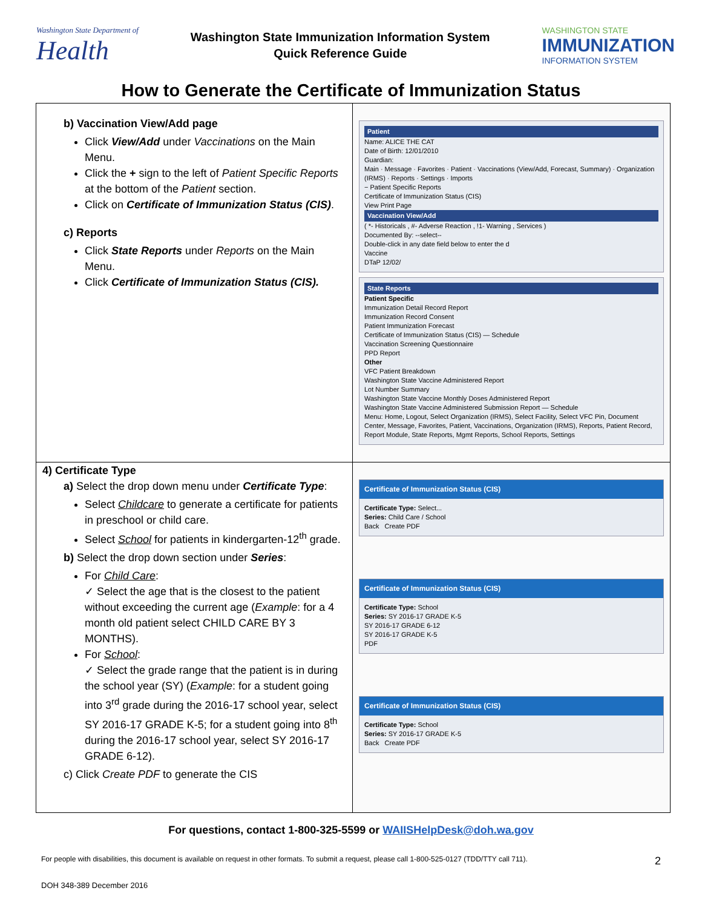Washington State Department of
Health
Washington State Immunization Information System
Quick Reference Guide
WASHINGTON STATE
IMMUNIZATION
INFORMATION SYSTEM
How to Generate the Certificate of Immunization Status
| b) Vaccination View/Add page Click View/Add under Vaccinations on the Main Menu. Click the + sign to the left of Patient Specific Reports at the bottom of the Patient section. Click on Certificate of Immunization Status (CIS) . c) Reports Click State Reports under Reports on the Main Menu. Click Certificate of Immunization Status (CIS). | Patient Name: ALICE THE CAT Date of Birth: 12/01/2010 Guardian: Main · Message · Favorites · Patient · Vaccinations (View/Add, Forecast, Summary) · Organization (IRMS) · Reports · Settings · Imports − Patient Specific Reports Certificate of Immunization Status (CIS) View Print Page Vaccination View/Add ( *- Historicals , #- Adverse Reaction , !1- Warning , Services ) Documented By: --select-- Double-click in any date field below to enter the d Vaccine DTaP 12/02/ State Reports Patient Specific Immunization Detail Record Report Immunization Record Consent Patient Immunization Forecast Certificate of Immunization Status (CIS) — Schedule Vaccination Screening Questionnaire PPD Report Other VFC Patient Breakdown Washington State Vaccine Administered Report Lot Number Summary Washington State Vaccine Monthly Doses Administered Report Washington State Vaccine Administered Submission Report — Schedule Menu: Home, Logout, Select Organization (IRMS), Select Facility, Select VFC Pin, Document Center, Message, Favorites, Patient, Vaccinations, Organization (IRMS), Reports, Patient Record, Report Module, State Reports, Mgmt Reports, School Reports, Settings |
| 4) Certificate Type a) Select the drop down menu under Certificate Type : Select Childcare to generate a certificate for patients in preschool or child care. Select School for patients in kindergarten-12<sup>th</sup> grade. b) Select the drop down section under Series : For Child Care : ✓ Select the age that is the closest to the patient without exceeding the current age ( Example : for a 4 month old patient select CHILD CARE BY 3 MONTHS). For School : ✓ Select the grade range that the patient is in during the school year (SY) ( Example : for a student going into 3<sup>rd</sup> grade during the 2016-17 school year, select SY 2016-17 GRADE K-5; for a student going into 8<sup>th</sup> during the 2016-17 school year, select SY 2016-17 GRADE 6-12). c) Click Create PDF to generate the CIS | Certificate of Immunization Status (CIS) Certificate Type: Select... Series: Child Care / School Back Create PDF Certificate of Immunization Status (CIS) Certificate Type: School Series: SY 2016-17 GRADE K-5 SY 2016-17 GRADE 6-12 SY 2016-17 GRADE K-5 PDF Certificate of Immunization Status (CIS) Certificate Type: School Series: SY 2016-17 GRADE K-5 Back Create PDF |
For questions, contact 1-800-325-5599 or WAIISHelpDesk@doh.wa.gov
For people with disabilities, this document is available on request in other formats. To submit a request, please call 1-800-525-0127 (TDD/TTY call 711). 2
DOH 348-389 December 2016